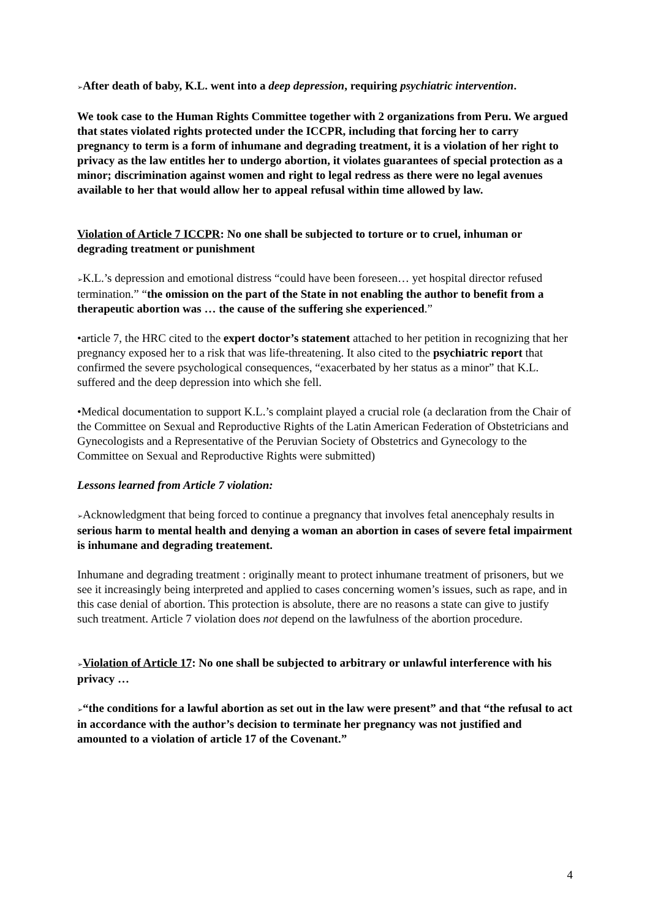➢After death of baby, K.L. went into a deep depression, requiring psychiatric intervention.
We took case to the Human Rights Committee together with 2 organizations from Peru. We argued that states violated rights protected under the ICCPR, including that forcing her to carry pregnancy to term is a form of inhumane and degrading treatment, it is a violation of her right to privacy as the law entitles her to undergo abortion, it violates guarantees of special protection as a minor; discrimination against women and right to legal redress as there were no legal avenues available to her that would allow her to appeal refusal within time allowed by law.
Violation of Article 7 ICCPR: No one shall be subjected to torture or to cruel, inhuman or degrading treatment or punishment
➢K.L.’s depression and emotional distress “could have been foreseen… yet hospital director refused termination.” “the omission on the part of the State in not enabling the author to benefit from a therapeutic abortion was … the cause of the suffering she experienced.”
•article 7, the HRC cited to the expert doctor’s statement attached to her petition in recognizing that her pregnancy exposed her to a risk that was life-threatening. It also cited to the psychiatric report that confirmed the severe psychological consequences, “exacerbated by her status as a minor” that K.L. suffered and the deep depression into which she fell.
•Medical documentation to support K.L.’s complaint played a crucial role (a declaration from the Chair of the Committee on Sexual and Reproductive Rights of the Latin American Federation of Obstetricians and Gynecologists and a Representative of the Peruvian Society of Obstetrics and Gynecology to the Committee on Sexual and Reproductive Rights were submitted)
Lessons learned from Article 7 violation:
➢Acknowledgment that being forced to continue a pregnancy that involves fetal anencephaly results in serious harm to mental health and denying a woman an abortion in cases of severe fetal impairment is inhumane and degrading treatement.
Inhumane and degrading treatment : originally meant to protect inhumane treatment of prisoners, but we see it increasingly being interpreted and applied to cases concerning women’s issues, such as rape, and in this case denial of abortion. This protection is absolute, there are no reasons a state can give to justify such treatment. Article 7 violation does not depend on the lawfulness of the abortion procedure.
➢Violation of Article 17: No one shall be subjected to arbitrary or unlawful interference with his privacy …
➢“the conditions for a lawful abortion as set out in the law were present” and that “the refusal to act in accordance with the author’s decision to terminate her pregnancy was not justified and amounted to a violation of article 17 of the Covenant.”
4